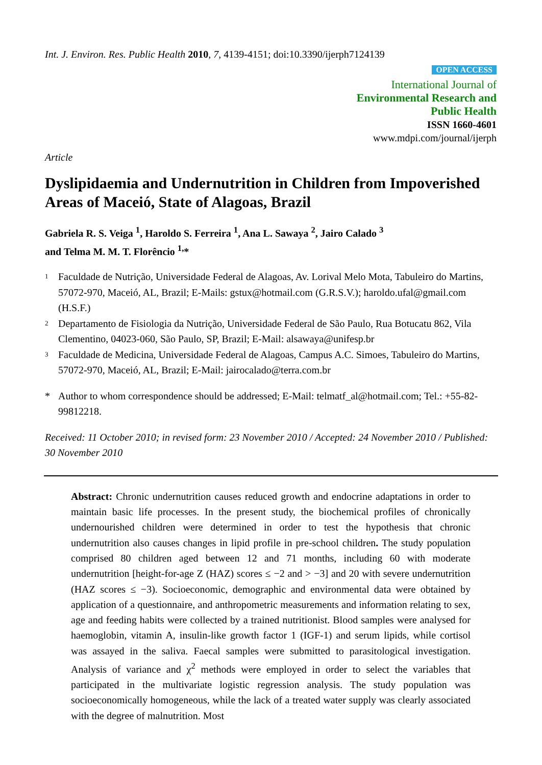Int. J. Environ. Res. Public Health 2010, 7, 4139-4151; doi:10.3390/ijerph7124139
OPEN ACCESS
International Journal of
Environmental Research and
Public Health
ISSN 1660-4601
www.mdpi.com/journal/ijerph
Article
Dyslipidaemia and Undernutrition in Children from Impoverished Areas of Maceió, State of Alagoas, Brazil
Gabriela R. S. Veiga <sup>1</sup>, Haroldo S. Ferreira <sup>1</sup>, Ana L. Sawaya <sup>2</sup>, Jairo Calado <sup>3</sup>
and Telma M. M. T. Florêncio <sup>1,</sup>*
1
Faculdade de Nutrição, Universidade Federal de Alagoas, Av. Lorival Melo Mota, Tabuleiro do Martins, 57072-970, Maceió, AL, Brazil; E-Mails: gstux@hotmail.com (G.R.S.V.); haroldo.ufal@gmail.com (H.S.F.)
2
Departamento de Fisiologia da Nutrição, Universidade Federal de São Paulo, Rua Botucatu 862, Vila Clementino, 04023-060, São Paulo, SP, Brazil; E-Mail: alsawaya@unifesp.br
3
Faculdade de Medicina, Universidade Federal de Alagoas, Campus A.C. Simoes, Tabuleiro do Martins, 57072-970, Maceió, AL, Brazil; E-Mail: jairocalado@terra.com.br
* Author to whom correspondence should be addressed; E-Mail: telmatf_al@hotmail.com; Tel.: +55-82-99812218.
Received: 11 October 2010; in revised form: 23 November 2010 / Accepted: 24 November 2010 / Published: 30 November 2010
Abstract: Chronic undernutrition causes reduced growth and endocrine adaptations in order to maintain basic life processes. In the present study, the biochemical profiles of chronically undernourished children were determined in order to test the hypothesis that chronic undernutrition also causes changes in lipid profile in pre-school children. The study population comprised 80 children aged between 12 and 71 months, including 60 with moderate undernutrition [height-for-age Z (HAZ) scores ≤ −2 and > −3] and 20 with severe undernutrition (HAZ scores ≤ −3). Socioeconomic, demographic and environmental data were obtained by application of a questionnaire, and anthropometric measurements and information relating to sex, age and feeding habits were collected by a trained nutritionist. Blood samples were analysed for haemoglobin, vitamin A, insulin-like growth factor 1 (IGF-1) and serum lipids, while cortisol was assayed in the saliva. Faecal samples were submitted to parasitological investigation. Analysis of variance and χ<sup>2</sup> methods were employed in order to select the variables that participated in the multivariate logistic regression analysis. The study population was socioeconomically homogeneous, while the lack of a treated water supply was clearly associated with the degree of malnutrition. Most